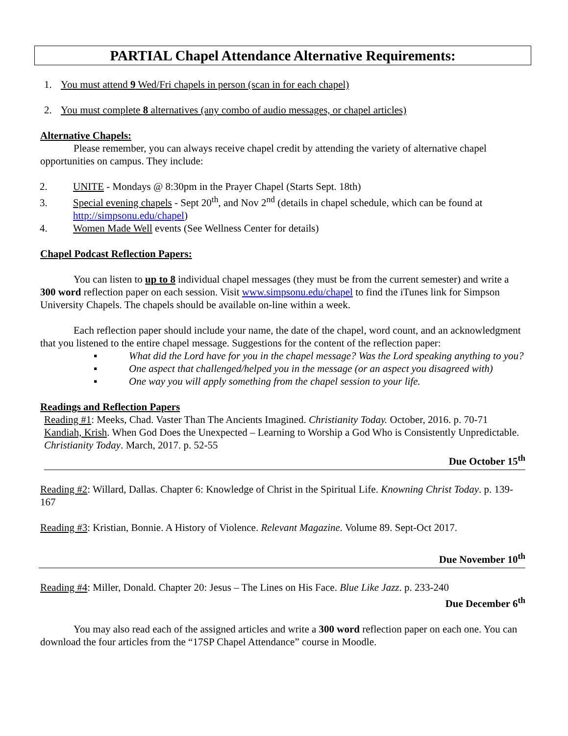PARTIAL Chapel Attendance Alternative Requirements:
1. You must attend 9 Wed/Fri chapels in person (scan in for each chapel)
2. You must complete 8 alternatives (any combo of audio messages, or chapel articles)
Alternative Chapels:
Please remember, you can always receive chapel credit by attending the variety of alternative chapel opportunities on campus. They include:
2. UNITE - Mondays @ 8:30pm in the Prayer Chapel (Starts Sept. 18th)
3. Special evening chapels - Sept 20<sup>th</sup>, and Nov 2<sup>nd</sup> (details in chapel schedule, which can be found at http://simpsonu.edu/chapel)
4. Women Made Well events (See Wellness Center for details)
Chapel Podcast Reflection Papers:
You can listen to up to 8 individual chapel messages (they must be from the current semester) and write a 300 word reflection paper on each session. Visit www.simpsonu.edu/chapel to find the iTunes link for Simpson University Chapels. The chapels should be available on-line within a week.
Each reflection paper should include your name, the date of the chapel, word count, and an acknowledgment that you listened to the entire chapel message. Suggestions for the content of the reflection paper:
▪ What did the Lord have for you in the chapel message? Was the Lord speaking anything to you?
▪ One aspect that challenged/helped you in the message (or an aspect you disagreed with)
▪ One way you will apply something from the chapel session to your life.
Readings and Reflection Papers
Reading #1: Meeks, Chad. Vaster Than The Ancients Imagined. Christianity Today. October, 2016. p. 70-71
Kandiah, Krish. When God Does the Unexpected – Learning to Worship a God Who is Consistently Unpredictable. Christianity Today. March, 2017. p. 52-55
Due October 15<sup>th</sup>
Reading #2: Willard, Dallas. Chapter 6: Knowledge of Christ in the Spiritual Life. Knowning Christ Today. p. 139-167
Reading #3: Kristian, Bonnie. A History of Violence. Relevant Magazine. Volume 89. Sept-Oct 2017.
Due November 10<sup>th</sup>
Reading #4: Miller, Donald. Chapter 20: Jesus – The Lines on His Face. Blue Like Jazz. p. 233-240
Due December 6<sup>th</sup>
You may also read each of the assigned articles and write a 300 word reflection paper on each one. You can download the four articles from the “17SP Chapel Attendance” course in Moodle.